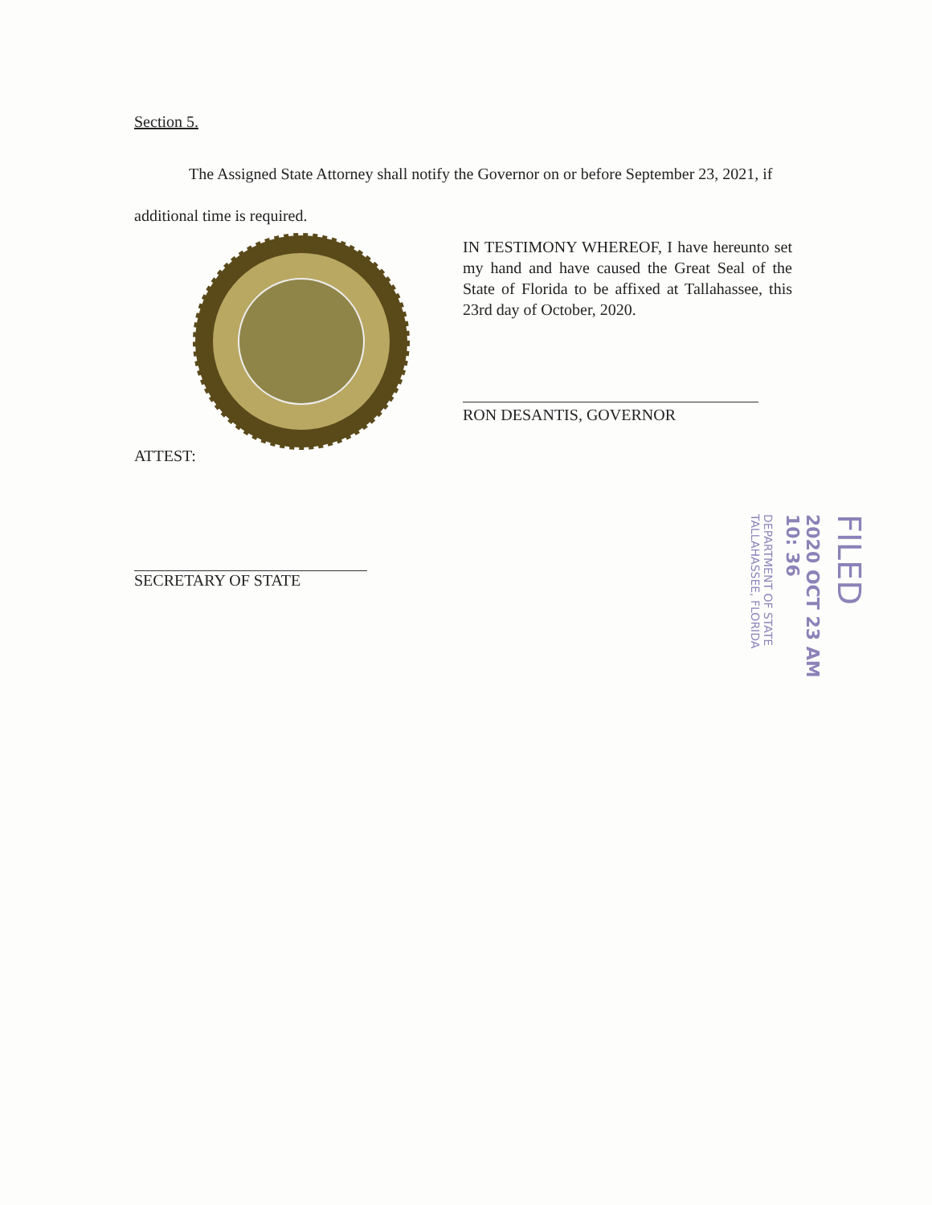Section 5.
The Assigned State Attorney shall notify the Governor on or before September 23, 2021, if additional time is required.
IN TESTIMONY WHEREOF, I have hereunto set my hand and have caused the Great Seal of the State of Florida to be affixed at Tallahassee, this 23rd day of October, 2020.
RON DESANTIS, GOVERNOR
ATTEST:
SECRETARY OF STATE
FILED
2020 OCT 23 AM 10: 36
DEPARTMENT OF STATE
TALLAHASSEE, FLORIDA